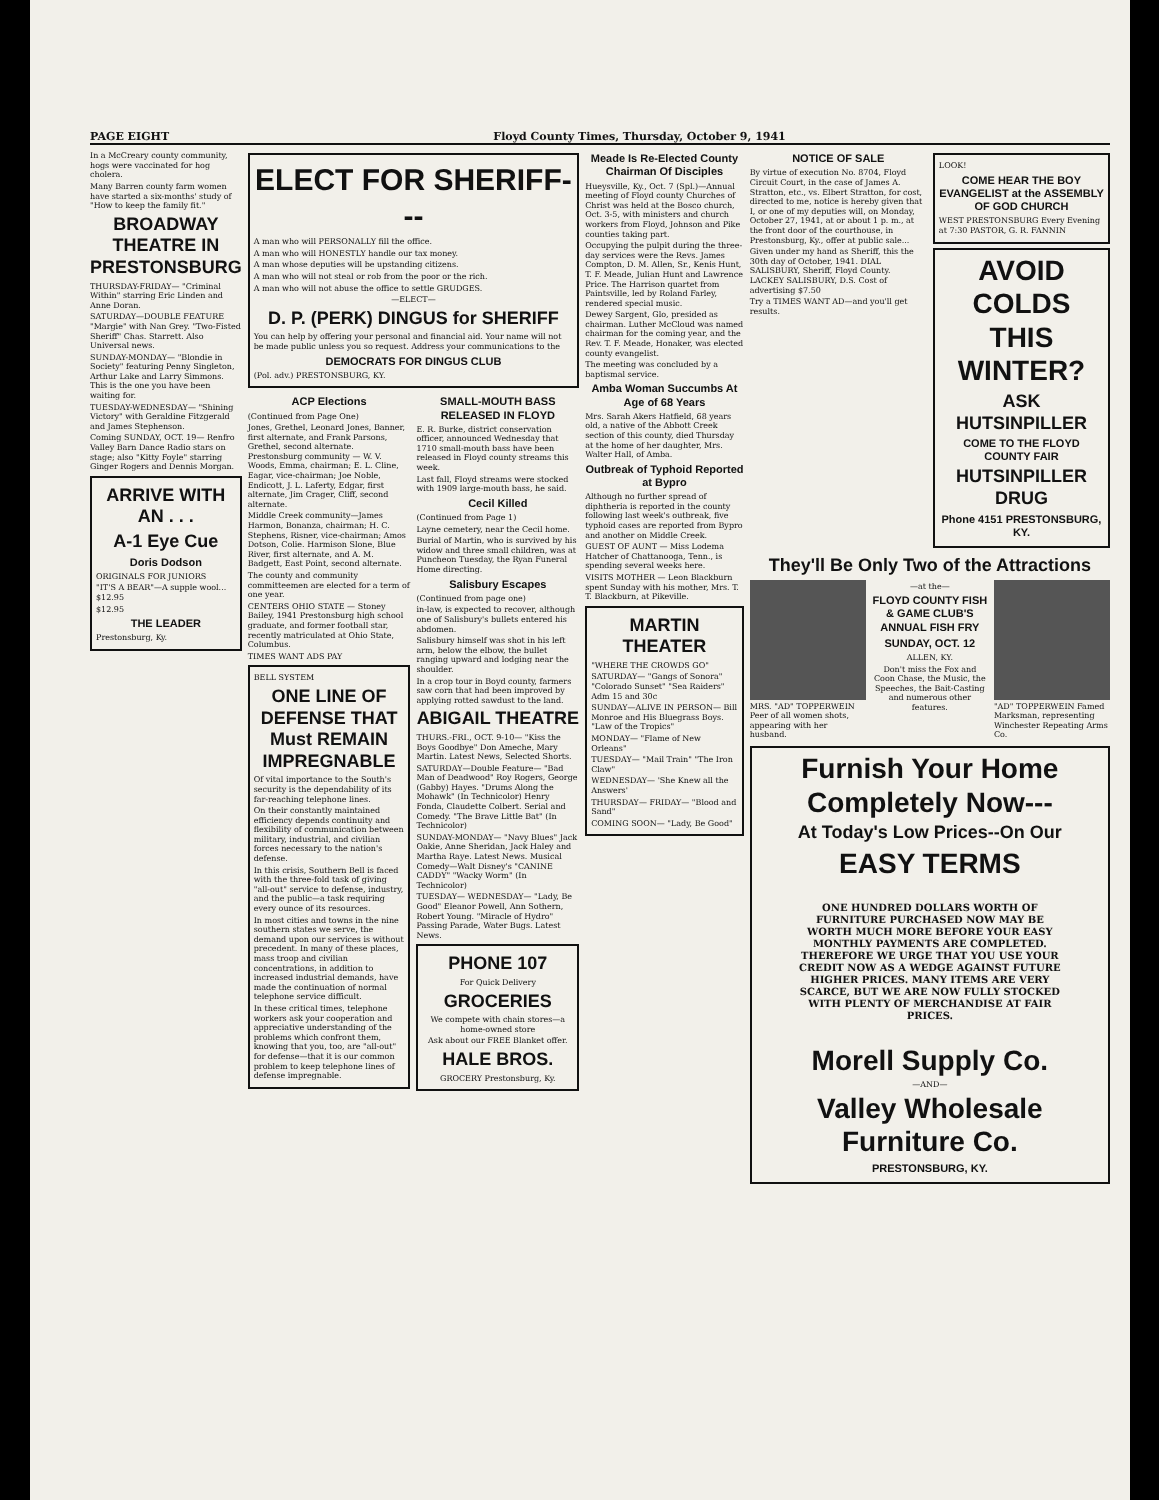PAGE EIGHT Floyd County Times, Thursday, October 9, 1941
In a McCreary county community, hogs were vaccinated for hog cholera.
Many Barren county farm women have started a six-months' study of "How to keep the family fit."
BROADWAY THEATRE IN PRESTONSBURG
THURSDAY-FRIDAY— "Criminal Within" starring Eric Linden and Anne Doran.
SATURDAY—DOUBLE FEATURE "Margie" with Nan Grey. "Two-Fisted Sheriff" Chas. Starrett. Also Universal news.
SUNDAY-MONDAY— "Blondie in Society" featuring Penny Singleton, Arthur Lake and Larry Simmons. This is the one you have been waiting for.
TUESDAY-WEDNESDAY— "Shining Victory" with Geraldine Fitzgerald and James Stephenson.
Coming SUNDAY, OCT. 19— Renfro Valley Barn Dance Radio stars on stage; also "Kitty Foyle" starring Ginger Rogers and Dennis Morgan.
ARRIVE WITH AN . . .
A-1 Eye Cue
Doris Dodson
ORIGINALS FOR JUNIORS
"IT'S A BEAR"—A supple wool... $12.95
$12.95
THE LEADER
Prestonsburg, Ky.
ELECT FOR SHERIFF---
A man who will PERSONALLY fill the office.
A man who will HONESTLY handle our tax money.
A man whose deputies will be upstanding citizens.
A man who will not steal or rob from the poor or the rich.
A man who will not abuse the office to settle GRUDGES.
—ELECT—
D. P. (PERK) DINGUS for SHERIFF
You can help by offering your personal and financial aid. Your name will not be made public unless you so request. Address your communications to the
DEMOCRATS FOR DINGUS CLUB
(Pol. adv.) PRESTONSBURG, KY.
ACP Elections
(Continued from Page One)
Jones, Grethel, Leonard Jones, Banner, first alternate, and Frank Parsons, Grethel, second alternate. Prestonsburg community — W. V. Woods, Emma, chairman; E. L. Cline, Eagar, vice-chairman; Joe Noble, Endicott, J. L. Laferty, Edgar, first alternate, Jim Crager, Cliff, second alternate.
Middle Creek community—James Harmon, Bonanza, chairman; H. C. Stephens, Risner, vice-chairman; Amos Dotson, Colie. Harmison Slone, Blue River, first alternate, and A. M. Badgett, East Point, second alternate.
The county and community committeemen are elected for a term of one year.
CENTERS OHIO STATE — Stoney Bailey, 1941 Prestonsburg high school graduate, and former football star, recently matriculated at Ohio State, Columbus.
TIMES WANT ADS PAY
BELL SYSTEM
ONE LINE OF DEFENSE THAT Must REMAIN IMPREGNABLE
Of vital importance to the South's security is the dependability of its far-reaching telephone lines.
On their constantly maintained efficiency depends continuity and flexibility of communication between military, industrial, and civilian forces necessary to the nation's defense.
In this crisis, Southern Bell is faced with the three-fold task of giving "all-out" service to defense, industry, and the public—a task requiring every ounce of its resources.
In most cities and towns in the nine southern states we serve, the demand upon our services is without precedent. In many of these places, mass troop and civilian concentrations, in addition to increased industrial demands, have made the continuation of normal telephone service difficult.
In these critical times, telephone workers ask your cooperation and appreciative understanding of the problems which confront them, knowing that you, too, are "all-out" for defense—that it is our common problem to keep telephone lines of defense impregnable.
SMALL-MOUTH BASS RELEASED IN FLOYD
E. R. Burke, district conservation officer, announced Wednesday that 1710 small-mouth bass have been released in Floyd county streams this week.
Last fall, Floyd streams were stocked with 1909 large-mouth bass, he said.
Cecil Killed
(Continued from Page 1)
Layne cemetery, near the Cecil home.
Burial of Martin, who is survived by his widow and three small children, was at Puncheon Tuesday, the Ryan Funeral Home directing.
Salisbury Escapes
(Continued from page one)
in-law, is expected to recover, although one of Salisbury's bullets entered his abdomen.
Salisbury himself was shot in his left arm, below the elbow, the bullet ranging upward and lodging near the shoulder.
In a crop tour in Boyd county, farmers saw corn that had been improved by applying rotted sawdust to the land.
ABIGAIL THEATRE
THURS.-FRI., OCT. 9-10— "Kiss the Boys Goodbye" Don Ameche, Mary Martin. Latest News, Selected Shorts.
SATURDAY—Double Feature— "Bad Man of Deadwood" Roy Rogers, George (Gabby) Hayes. "Drums Along the Mohawk" (In Technicolor) Henry Fonda, Claudette Colbert. Serial and Comedy. "The Brave Little Bat" (In Technicolor)
SUNDAY-MONDAY— "Navy Blues" Jack Oakie, Anne Sheridan, Jack Haley and Martha Raye. Latest News. Musical Comedy—Walt Disney's "CANINE CADDY" "Wacky Worm" (In Technicolor)
TUESDAY— WEDNESDAY— "Lady, Be Good" Eleanor Powell, Ann Sothern, Robert Young. "Miracle of Hydro" Passing Parade, Water Bugs. Latest News.
PHONE 107
For Quick Delivery
GROCERIES
We compete with chain stores—a home-owned store
Ask about our FREE Blanket offer.
HALE BROS.
GROCERY Prestonsburg, Ky.
Meade Is Re-Elected County Chairman Of Disciples
Hueysville, Ky., Oct. 7 (Spl.)—Annual meeting of Floyd county Churches of Christ was held at the Bosco church, Oct. 3-5, with ministers and church workers from Floyd, Johnson and Pike counties taking part.
Occupying the pulpit during the three-day services were the Revs. James Compton, D. M. Allen, Sr., Kenis Hunt, T. F. Meade, Julian Hunt and Lawrence Price. The Harrison quartet from Paintsville, led by Roland Farley, rendered special music.
Dewey Sargent, Glo, presided as chairman. Luther McCloud was named chairman for the coming year, and the Rev. T. F. Meade, Honaker, was elected county evangelist.
The meeting was concluded by a baptismal service.
Amba Woman Succumbs At Age of 68 Years
Mrs. Sarah Akers Hatfield, 68 years old, a native of the Abbott Creek section of this county, died Thursday at the home of her daughter, Mrs. Walter Hall, of Amba.
Outbreak of Typhoid Reported at Bypro
Although no further spread of diphtheria is reported in the county following last week's outbreak, five typhoid cases are reported from Bypro and another on Middle Creek.
GUEST OF AUNT — Miss Lodema Hatcher of Chattanooga, Tenn., is spending several weeks here.
VISITS MOTHER — Leon Blackburn spent Sunday with his mother, Mrs. T. T. Blackburn, at Pikeville.
MARTIN THEATER
"WHERE THE CROWDS GO"
SATURDAY— "Gangs of Sonora" "Colorado Sunset" "Sea Raiders" Adm 15 and 30c
SUNDAY—ALIVE IN PERSON— Bill Monroe and His Bluegrass Boys. "Law of the Tropics"
MONDAY— "Flame of New Orleans"
TUESDAY— "Mail Train" "The Iron Claw"
WEDNESDAY— 'She Knew all the Answers'
THURSDAY— FRIDAY— "Blood and Sand"
COMING SOON— "Lady, Be Good"
NOTICE OF SALE
By virtue of execution No. 8704, Floyd Circuit Court, in the case of James A. Stratton, etc., vs. Elbert Stratton, for cost, directed to me, notice is hereby given that I, or one of my deputies will, on Monday, October 27, 1941, at or about 1 p. m., at the front door of the courthouse, in Prestonsburg, Ky., offer at public sale...
Given under my hand as Sheriff, this the 30th day of October, 1941. DIAL SALISBURY, Sheriff, Floyd County. LACKEY SALISBURY, D.S. Cost of advertising $7.50
Try a TIMES WANT AD—and you'll get results.
LOOK!
COME HEAR THE BOY EVANGELIST at the ASSEMBLY OF GOD CHURCH
WEST PRESTONSBURG Every Evening at 7:30 PASTOR, G. R. FANNIN
AVOID COLDS THIS WINTER?
ASK HUTSINPILLER
COME TO THE FLOYD COUNTY FAIR
HUTSINPILLER DRUG
Phone 4151 PRESTONSBURG, KY.
They'll Be Only Two of the Attractions
MRS. "AD" TOPPERWEIN Peer of all women shots, appearing with her husband.
—at the—
FLOYD COUNTY FISH & GAME CLUB'S ANNUAL FISH FRY
SUNDAY, OCT. 12
ALLEN, KY.
Don't miss the Fox and Coon Chase, the Music, the Speeches, the Bait-Casting and numerous other features.
"AD" TOPPERWEIN Famed Marksman, representing Winchester Repeating Arms Co.
Furnish Your Home Completely Now---
At Today's Low Prices--On Our
EASY TERMS
ONE HUNDRED DOLLARS WORTH OF FURNITURE PURCHASED NOW MAY BE WORTH MUCH MORE BEFORE YOUR EASY MONTHLY PAYMENTS ARE COMPLETED. THEREFORE WE URGE THAT YOU USE YOUR CREDIT NOW AS A WEDGE AGAINST FUTURE HIGHER PRICES. MANY ITEMS ARE VERY SCARCE, BUT WE ARE NOW FULLY STOCKED WITH PLENTY OF MERCHANDISE AT FAIR PRICES.
Morell Supply Co.
—AND—
Valley Wholesale Furniture Co.
PRESTONSBURG, KY.